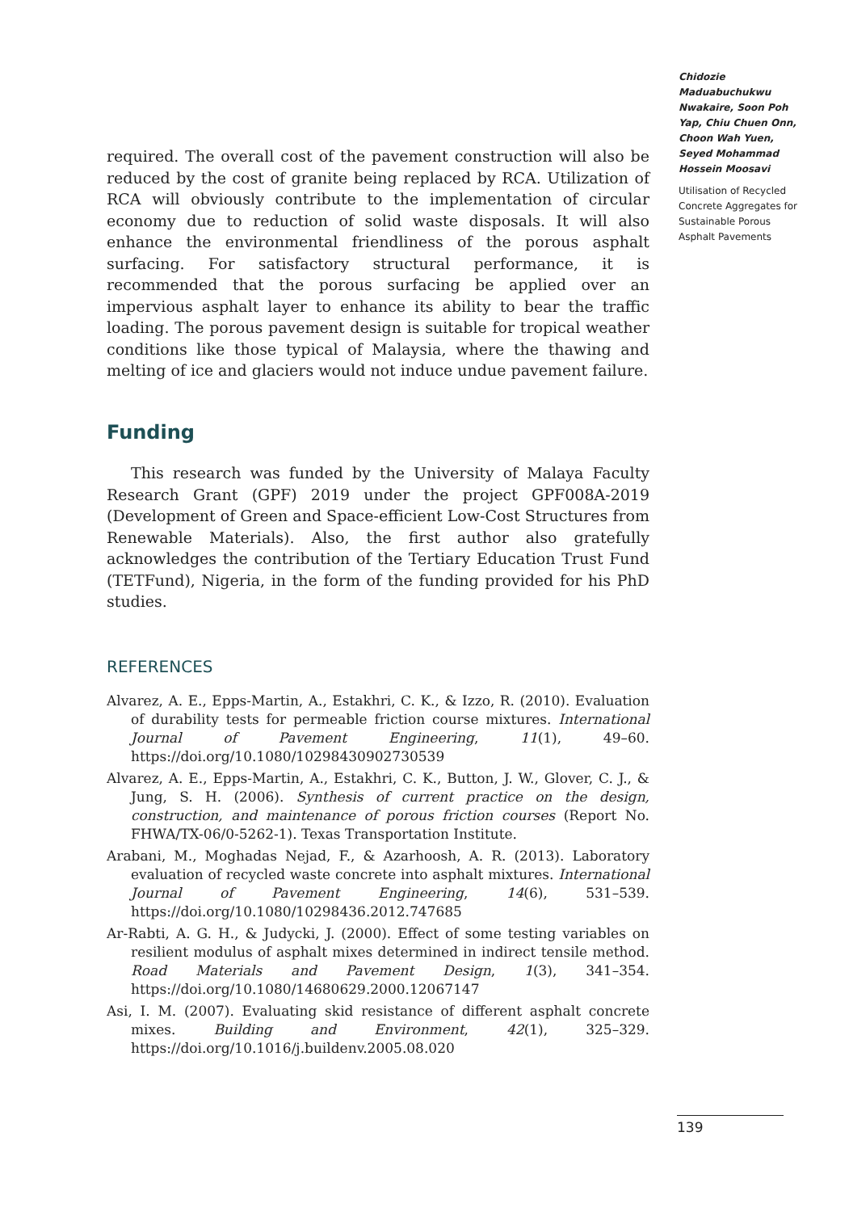required. The overall cost of the pavement construction will also be reduced by the cost of granite being replaced by RCA. Utilization of RCA will obviously contribute to the implementation of circular economy due to reduction of solid waste disposals. It will also enhance the environmental friendliness of the porous asphalt surfacing. For satisfactory structural performance, it is recommended that the porous surfacing be applied over an impervious asphalt layer to enhance its ability to bear the traffic loading. The porous pavement design is suitable for tropical weather conditions like those typical of Malaysia, where the thawing and melting of ice and glaciers would not induce undue pavement failure.
Funding
This research was funded by the University of Malaya Faculty Research Grant (GPF) 2019 under the project GPF008A-2019 (Development of Green and Space-efficient Low-Cost Structures from Renewable Materials). Also, the first author also gratefully acknowledges the contribution of the Tertiary Education Trust Fund (TETFund), Nigeria, in the form of the funding provided for his PhD studies.
REFERENCES
Alvarez, A. E., Epps-Martin, A., Estakhri, C. K., & Izzo, R. (2010). Evaluation of durability tests for permeable friction course mixtures. International Journal of Pavement Engineering, 11(1), 49–60. https://doi.org/10.1080/10298430902730539
Alvarez, A. E., Epps-Martin, A., Estakhri, C. K., Button, J. W., Glover, C. J., & Jung, S. H. (2006). Synthesis of current practice on the design, construction, and maintenance of porous friction courses (Report No. FHWA/TX-06/0-5262-1). Texas Transportation Institute.
Arabani, M., Moghadas Nejad, F., & Azarhoosh, A. R. (2013). Laboratory evaluation of recycled waste concrete into asphalt mixtures. International Journal of Pavement Engineering, 14(6), 531–539. https://doi.org/10.1080/10298436.2012.747685
Ar-Rabti, A. G. H., & Judycki, J. (2000). Effect of some testing variables on resilient modulus of asphalt mixes determined in indirect tensile method. Road Materials and Pavement Design, 1(3), 341–354. https://doi.org/10.1080/14680629.2000.12067147
Asi, I. M. (2007). Evaluating skid resistance of different asphalt concrete mixes. Building and Environment, 42(1), 325–329. https://doi.org/10.1016/j.buildenv.2005.08.020
Chidozie Maduabuchukwu Nwakaire, Soon Poh Yap, Chiu Chuen Onn, Choon Wah Yuen, Seyed Mohammad Hossein Moosavi
Utilisation of Recycled Concrete Aggregates for Sustainable Porous Asphalt Pavements
139